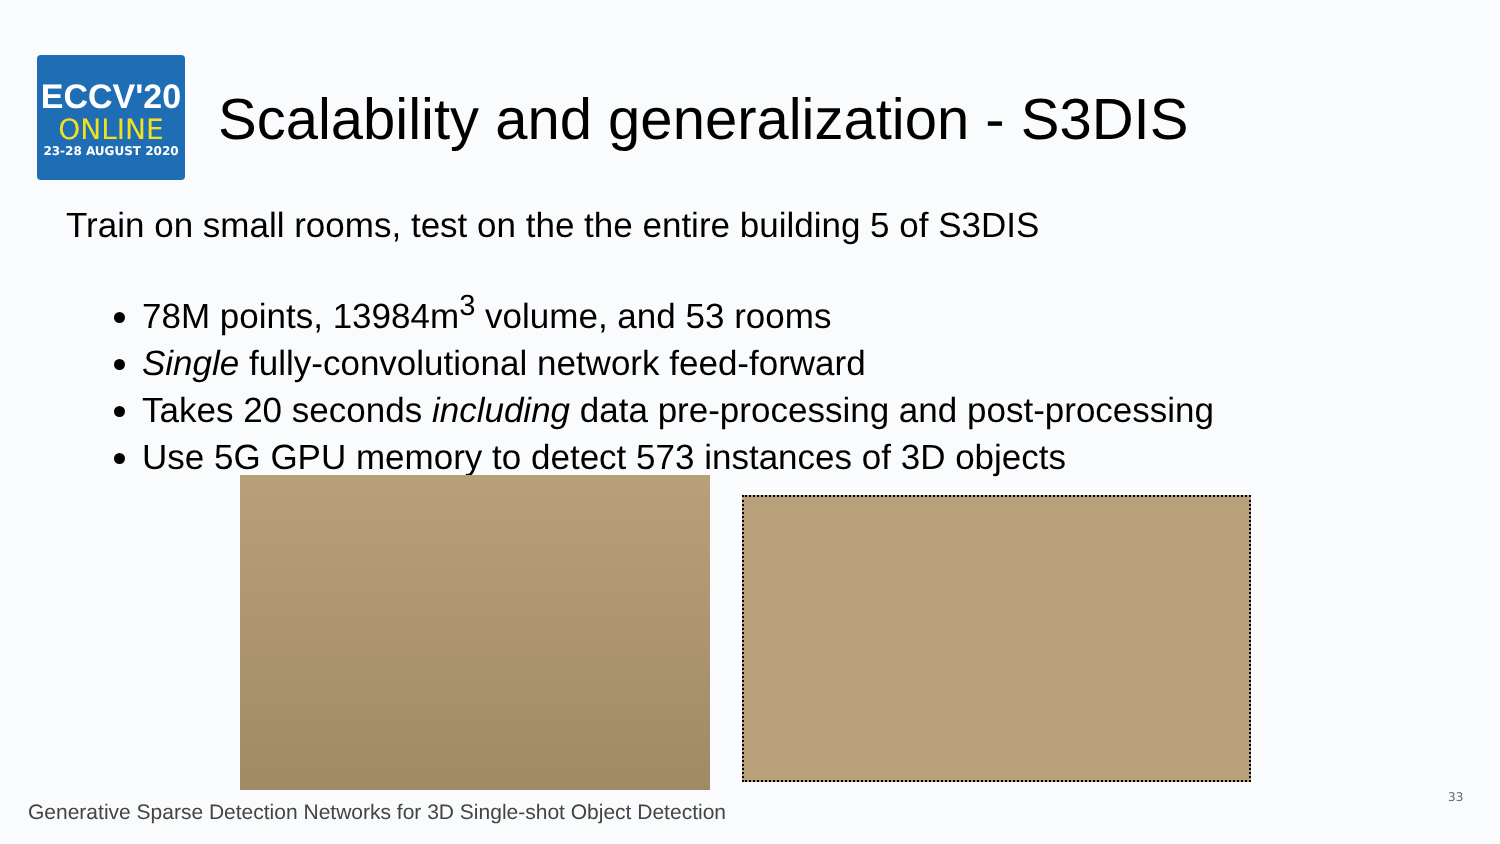ECCV'20
ONLINE
23-28 AUGUST 2020
Scalability and generalization - S3DIS
Train on small rooms, test on the the entire building 5 of S3DIS
78M points, 13984m<sup>3</sup> volume, and 53 rooms
Single fully-convolutional network feed-forward
Takes 20 seconds including data pre-processing and post-processing
Use 5G GPU memory to detect 573 instances of 3D objects
Generative Sparse Detection Networks for 3D Single-shot Object Detection
33